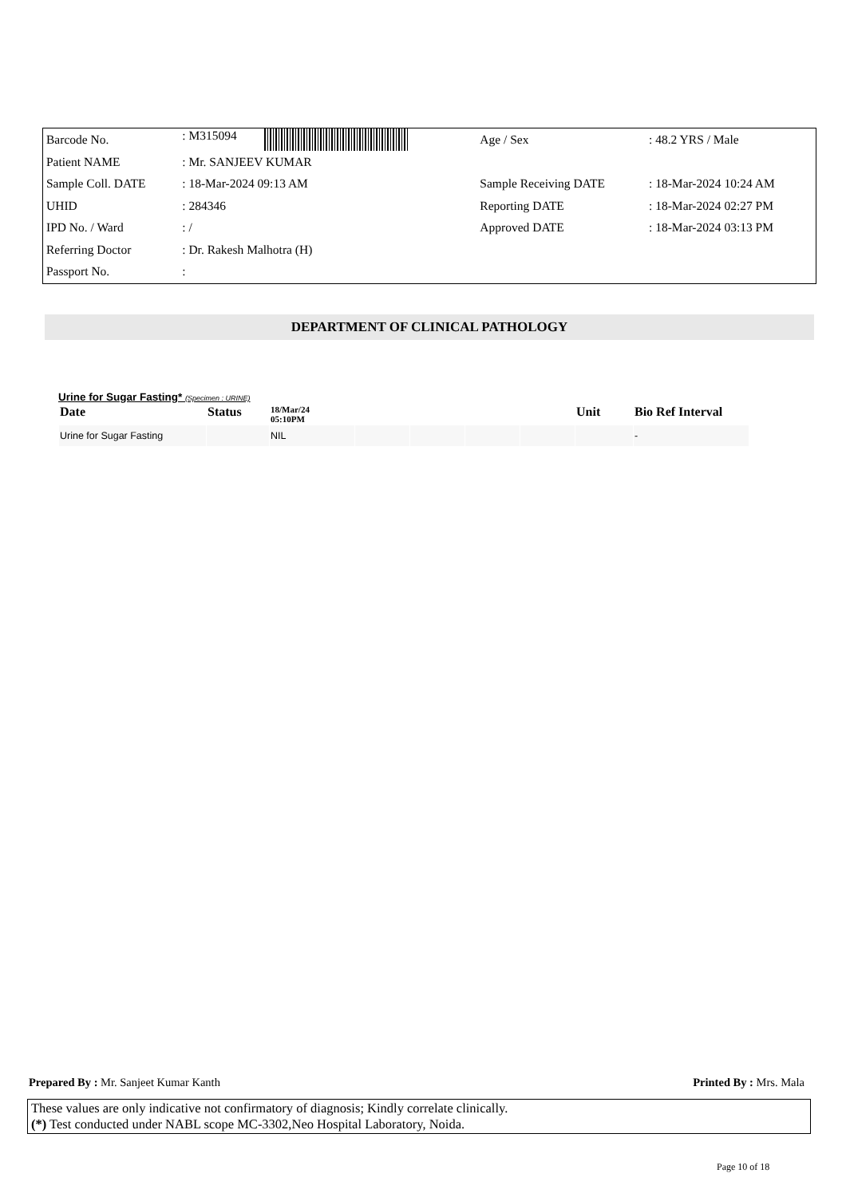| Barcode No. | : M315094 | Age / Sex | : 48.2 YRS / Male |
| Patient NAME | : Mr. SANJEEV KUMAR | | |
| Sample Coll. DATE | : 18-Mar-2024 09:13 AM | Sample Receiving DATE | : 18-Mar-2024 10:24 AM |
| UHID | : 284346 | Reporting DATE | : 18-Mar-2024 02:27 PM |
| IPD No. / Ward | : / | Approved DATE | : 18-Mar-2024 03:13 PM |
| Referring Doctor | : Dr. Rakesh Malhotra (H) | | |
| Passport No. | : | | |
DEPARTMENT OF CLINICAL PATHOLOGY
Urine for Sugar Fasting* (Specimen : URINE)
| Date | Status | 18/Mar/24 05:10PM | | | | | Unit | Bio Ref Interval |
| --- | --- | --- | --- | --- | --- | --- | --- | --- |
| Urine for Sugar Fasting | | NIL | | | | | | - |
Prepared By : Mr. Sanjeet Kumar Kanth Printed By : Mrs. Mala
These values are only indicative not confirmatory of diagnosis; Kindly correlate clinically.
(*) Test conducted under NABL scope MC-3302,Neo Hospital Laboratory, Noida.
Page 10 of 18